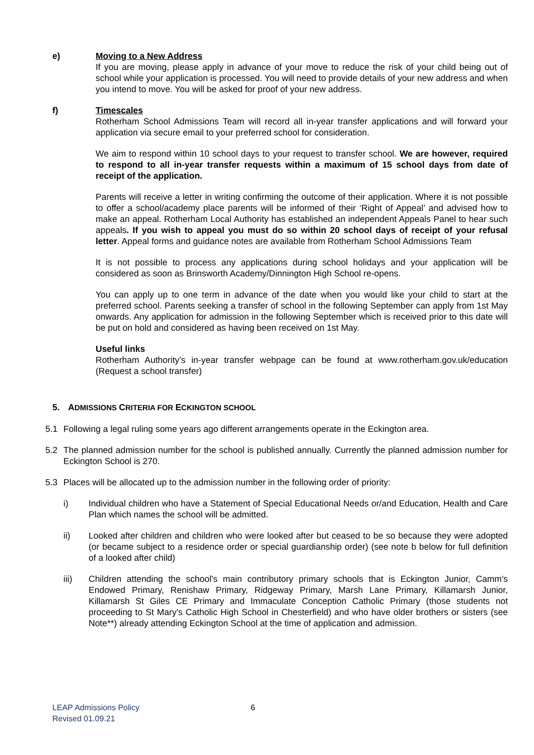e) Moving to a New Address
If you are moving, please apply in advance of your move to reduce the risk of your child being out of school while your application is processed. You will need to provide details of your new address and when you intend to move. You will be asked for proof of your new address.
f) Timescales
Rotherham School Admissions Team will record all in-year transfer applications and will forward your application via secure email to your preferred school for consideration.
We aim to respond within 10 school days to your request to transfer school. We are however, required to respond to all in-year transfer requests within a maximum of 15 school days from date of receipt of the application.
Parents will receive a letter in writing confirming the outcome of their application. Where it is not possible to offer a school/academy place parents will be informed of their ‘Right of Appeal’ and advised how to make an appeal. Rotherham Local Authority has established an independent Appeals Panel to hear such appeals. If you wish to appeal you must do so within 20 school days of receipt of your refusal letter. Appeal forms and guidance notes are available from Rotherham School Admissions Team
It is not possible to process any applications during school holidays and your application will be considered as soon as Brinsworth Academy/Dinnington High School re-opens.
You can apply up to one term in advance of the date when you would like your child to start at the preferred school. Parents seeking a transfer of school in the following September can apply from 1st May onwards. Any application for admission in the following September which is received prior to this date will be put on hold and considered as having been received on 1st May.
Useful links
Rotherham Authority’s in-year transfer webpage can be found at www.rotherham.gov.uk/education (Request a school transfer)
5. ADMISSIONS CRITERIA FOR ECKINGTON SCHOOL
5.1 Following a legal ruling some years ago different arrangements operate in the Eckington area.
5.2 The planned admission number for the school is published annually. Currently the planned admission number for Eckington School is 270.
5.3 Places will be allocated up to the admission number in the following order of priority:
i) Individual children who have a Statement of Special Educational Needs or/and Education, Health and Care Plan which names the school will be admitted.
ii) Looked after children and children who were looked after but ceased to be so because they were adopted (or became subject to a residence order or special guardianship order) (see note b below for full definition of a looked after child)
iii) Children attending the school's main contributory primary schools that is Eckington Junior, Camm's Endowed Primary, Renishaw Primary, Ridgeway Primary, Marsh Lane Primary, Killamarsh Junior, Killamarsh St Giles CE Primary and Immaculate Conception Catholic Primary (those students not proceeding to St Mary's Catholic High School in Chesterfield) and who have older brothers or sisters (see Note**) already attending Eckington School at the time of application and admission.
LEAP Admissions Policy
Revised 01.09.21
6